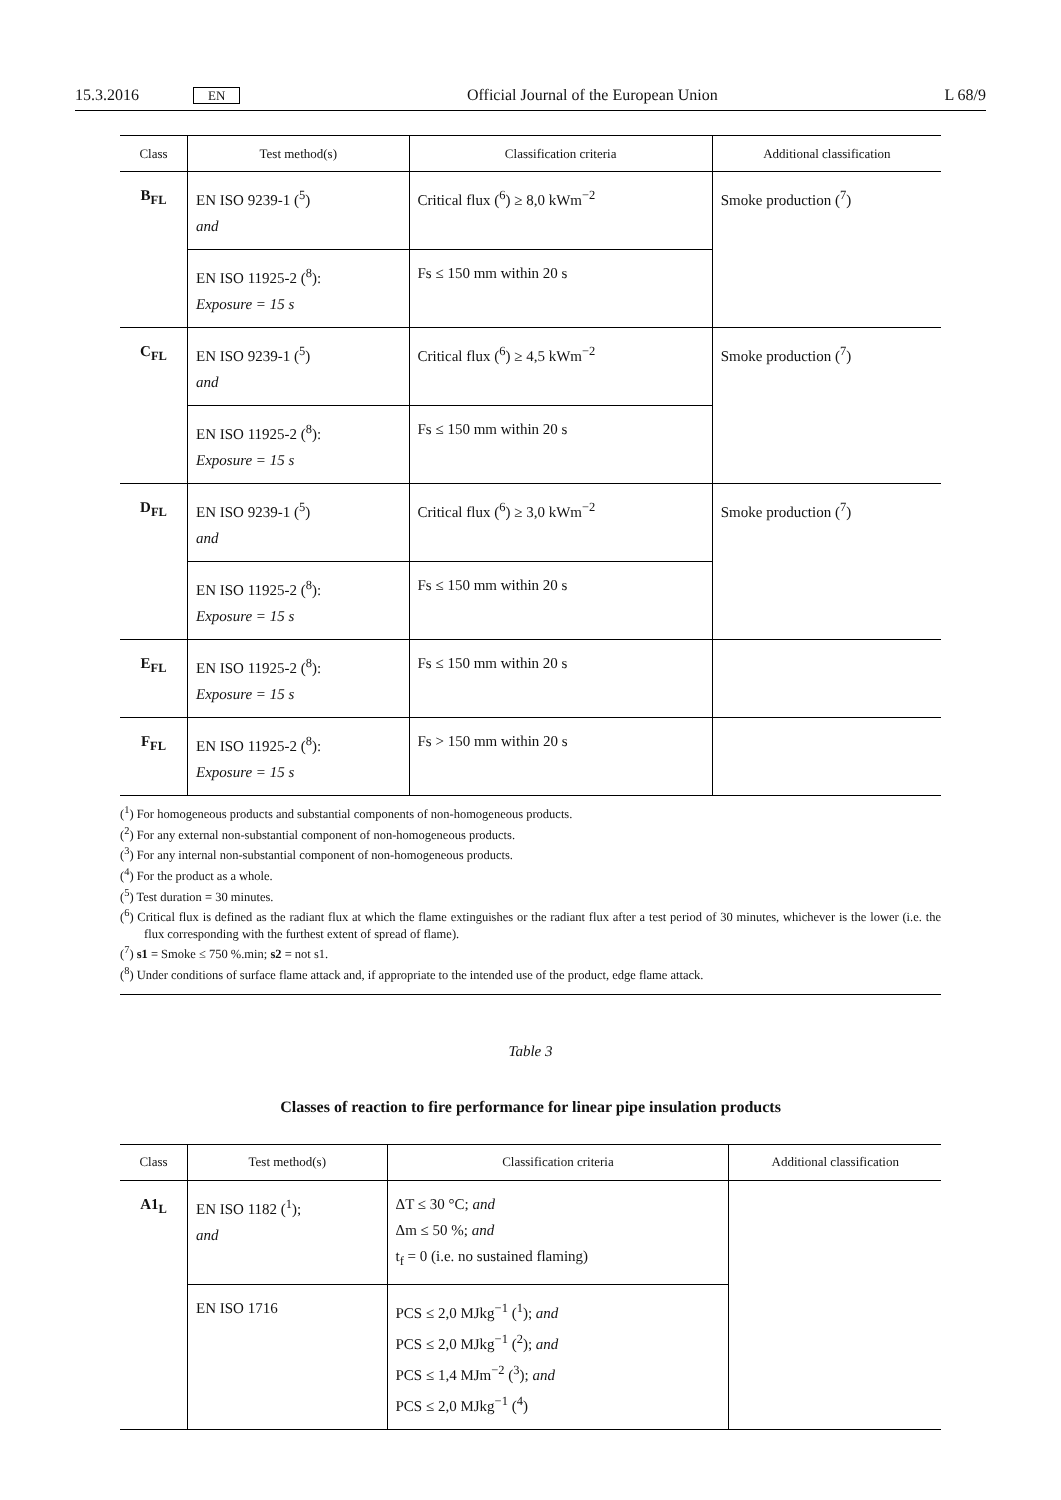15.3.2016 EN Official Journal of the European Union L 68/9
| Class | Test method(s) | Classification criteria | Additional classification |
| --- | --- | --- | --- |
| B<sub>FL</sub> | EN ISO 9239-1 (<sup>5</sup>) and | Critical flux (<sup>6</sup>) ≥ 8,0 kWm<sup>−2</sup> | Smoke production (<sup>7</sup>) |
| | EN ISO 11925-2 (<sup>8</sup>): Exposure = 15 s | Fs ≤ 150 mm within 20 s | |
| C<sub>FL</sub> | EN ISO 9239-1 (<sup>5</sup>) and | Critical flux (<sup>6</sup>) ≥ 4,5 kWm<sup>−2</sup> | Smoke production (<sup>7</sup>) |
| | EN ISO 11925-2 (<sup>8</sup>): Exposure = 15 s | Fs ≤ 150 mm within 20 s | |
| D<sub>FL</sub> | EN ISO 9239-1 (<sup>5</sup>) and | Critical flux (<sup>6</sup>) ≥ 3,0 kWm<sup>−2</sup> | Smoke production (<sup>7</sup>) |
| | EN ISO 11925-2 (<sup>8</sup>): Exposure = 15 s | Fs ≤ 150 mm within 20 s | |
| E<sub>FL</sub> | EN ISO 11925-2 (<sup>8</sup>): Exposure = 15 s | Fs ≤ 150 mm within 20 s | |
| F<sub>FL</sub> | EN ISO 11925-2 (<sup>8</sup>): Exposure = 15 s | Fs > 150 mm within 20 s | |
(<sup>1</sup>) For homogeneous products and substantial components of non-homogeneous products.
(<sup>2</sup>) For any external non-substantial component of non-homogeneous products.
(<sup>3</sup>) For any internal non-substantial component of non-homogeneous products.
(<sup>4</sup>) For the product as a whole.
(<sup>5</sup>) Test duration = 30 minutes.
(<sup>6</sup>) Critical flux is defined as the radiant flux at which the flame extinguishes or the radiant flux after a test period of 30 minutes, whichever is the lower (i.e. the flux corresponding with the furthest extent of spread of flame).
(<sup>7</sup>) s1 = Smoke ≤ 750 %.min; s2 = not s1.
(<sup>8</sup>) Under conditions of surface flame attack and, if appropriate to the intended use of the product, edge flame attack.
Table 3
Classes of reaction to fire performance for linear pipe insulation products
| Class | Test method(s) | Classification criteria | Additional classification |
| --- | --- | --- | --- |
| A1<sub>L</sub> | EN ISO 1182 (<sup>1</sup>); and | ΔT ≤ 30 °C; and Δm ≤ 50 %; and t<sub>f</sub> = 0 (i.e. no sustained flaming) | |
| | EN ISO 1716 | PCS ≤ 2,0 MJkg<sup>−1</sup> (<sup>1</sup>); and PCS ≤ 2,0 MJkg<sup>−1</sup> (<sup>2</sup>); and PCS ≤ 1,4 MJm<sup>−2</sup> (<sup>3</sup>); and PCS ≤ 2,0 MJkg<sup>−1</sup> (<sup>4</sup>) | |